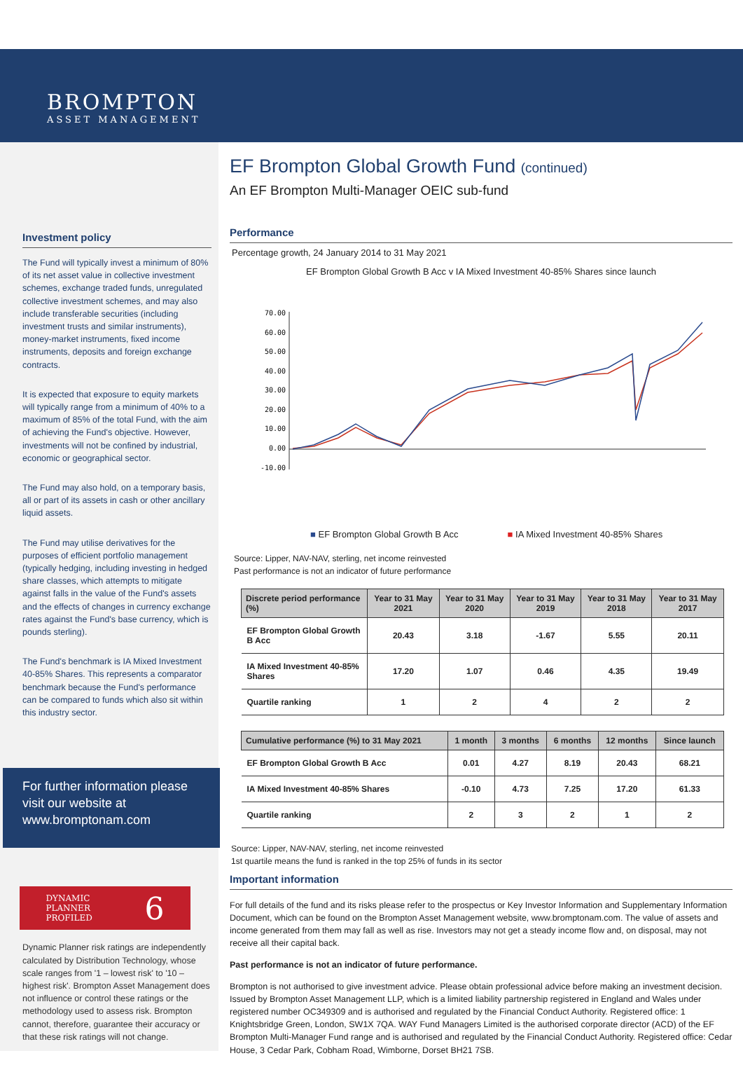BROMPTON
ASSET MANAGEMENT
Investment policy
The Fund will typically invest a minimum of 80% of its net asset value in collective investment schemes, exchange traded funds, unregulated collective investment schemes, and may also include transferable securities (including investment trusts and similar instruments), money-market instruments, fixed income instruments, deposits and foreign exchange contracts.
It is expected that exposure to equity markets will typically range from a minimum of 40% to a maximum of 85% of the total Fund, with the aim of achieving the Fund's objective. However, investments will not be confined by industrial, economic or geographical sector.
The Fund may also hold, on a temporary basis, all or part of its assets in cash or other ancillary liquid assets.
The Fund may utilise derivatives for the purposes of efficient portfolio management (typically hedging, including investing in hedged share classes, which attempts to mitigate against falls in the value of the Fund's assets and the effects of changes in currency exchange rates against the Fund's base currency, which is pounds sterling).
The Fund's benchmark is IA Mixed Investment 40-85% Shares. This represents a comparator benchmark because the Fund's performance can be compared to funds which also sit within this industry sector.
For further information please visit our website at www.bromptonam.com
DYNAMIC
PLANNER
PROFILED 6
Dynamic Planner risk ratings are independently calculated by Distribution Technology, whose scale ranges from '1 – lowest risk' to '10 – highest risk'. Brompton Asset Management does not influence or control these ratings or the methodology used to assess risk. Brompton cannot, therefore, guarantee their accuracy or that these risk ratings will not change.
EF Brompton Global Growth Fund (continued)
An EF Brompton Multi-Manager OEIC sub-fund
Performance
Percentage growth, 24 January 2014 to 31 May 2021
EF Brompton Global Growth B Acc v IA Mixed Investment 40-85% Shares since launch
70.00
60.00
50.00
40.00
30.00
20.00
10.00
0.00
-10.00
■ EF Brompton Global Growth B Acc ■ IA Mixed Investment 40-85% Shares
Source: Lipper, NAV-NAV, sterling, net income reinvested
Past performance is not an indicator of future performance
| Discrete period performance (%) | Year to 31 May 2021 | Year to 31 May 2020 | Year to 31 May 2019 | Year to 31 May 2018 | Year to 31 May 2017 |
| --- | --- | --- | --- | --- | --- |
| EF Brompton Global Growth B Acc | 20.43 | 3.18 | -1.67 | 5.55 | 20.11 |
| IA Mixed Investment 40-85% Shares | 17.20 | 1.07 | 0.46 | 4.35 | 19.49 |
| Quartile ranking | 1 | 2 | 4 | 2 | 2 |
| Cumulative performance (%) to 31 May 2021 | 1 month | 3 months | 6 months | 12 months | Since launch |
| --- | --- | --- | --- | --- | --- |
| EF Brompton Global Growth B Acc | 0.01 | 4.27 | 8.19 | 20.43 | 68.21 |
| IA Mixed Investment 40-85% Shares | -0.10 | 4.73 | 7.25 | 17.20 | 61.33 |
| Quartile ranking | 2 | 3 | 2 | 1 | 2 |
Source: Lipper, NAV-NAV, sterling, net income reinvested
1st quartile means the fund is ranked in the top 25% of funds in its sector
Important information
For full details of the fund and its risks please refer to the prospectus or Key Investor Information and Supplementary Information Document, which can be found on the Brompton Asset Management website, www.bromptonam.com. The value of assets and income generated from them may fall as well as rise. Investors may not get a steady income flow and, on disposal, may not receive all their capital back.
Past performance is not an indicator of future performance.
Brompton is not authorised to give investment advice. Please obtain professional advice before making an investment decision. Issued by Brompton Asset Management LLP, which is a limited liability partnership registered in England and Wales under registered number OC349309 and is authorised and regulated by the Financial Conduct Authority. Registered office: 1 Knightsbridge Green, London, SW1X 7QA. WAY Fund Managers Limited is the authorised corporate director (ACD) of the EF Brompton Multi-Manager Fund range and is authorised and regulated by the Financial Conduct Authority. Registered office: Cedar House, 3 Cedar Park, Cobham Road, Wimborne, Dorset BH21 7SB.